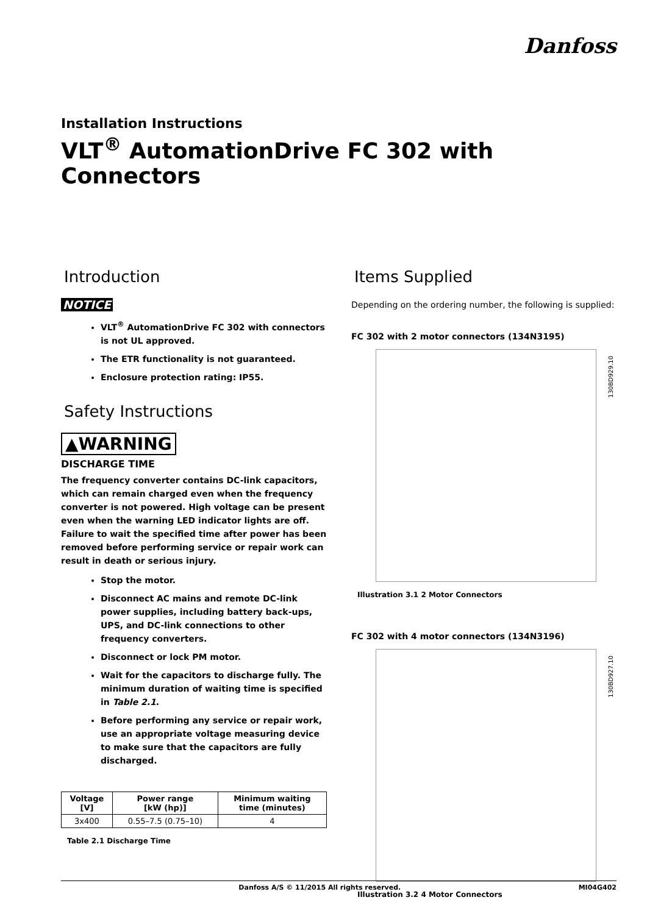Danfoss
Installation Instructions
VLT<sup>®</sup> AutomationDrive FC 302 with Connectors
Introduction
NOTICE
VLT<sup>®</sup> AutomationDrive FC 302 with connectors is not UL approved.
The ETR functionality is not guaranteed.
Enclosure protection rating: IP55.
Safety Instructions
▲WARNING
DISCHARGE TIME
The frequency converter contains DC-link capacitors, which can remain charged even when the frequency converter is not powered. High voltage can be present even when the warning LED indicator lights are off. Failure to wait the specified time after power has been removed before performing service or repair work can result in death or serious injury.
Stop the motor.
Disconnect AC mains and remote DC-link power supplies, including battery back-ups, UPS, and DC-link connections to other frequency converters.
Disconnect or lock PM motor.
Wait for the capacitors to discharge fully. The minimum duration of waiting time is specified in Table 2.1.
Before performing any service or repair work, use an appropriate voltage measuring device to make sure that the capacitors are fully discharged.
| Voltage [V] | Power range [kW (hp)] | Minimum waiting time (minutes) |
| --- | --- | --- |
| 3x400 | 0.55–7.5 (0.75–10) | 4 |
Table 2.1 Discharge Time
Items Supplied
Depending on the ordering number, the following is supplied:
FC 302 with 2 motor connectors (134N3195)
130BD929.10
Illustration 3.1 2 Motor Connectors
FC 302 with 4 motor connectors (134N3196)
130BD927.10
Illustration 3.2 4 Motor Connectors
Danfoss A/S © 11/2015 All rights reserved. MI04G402